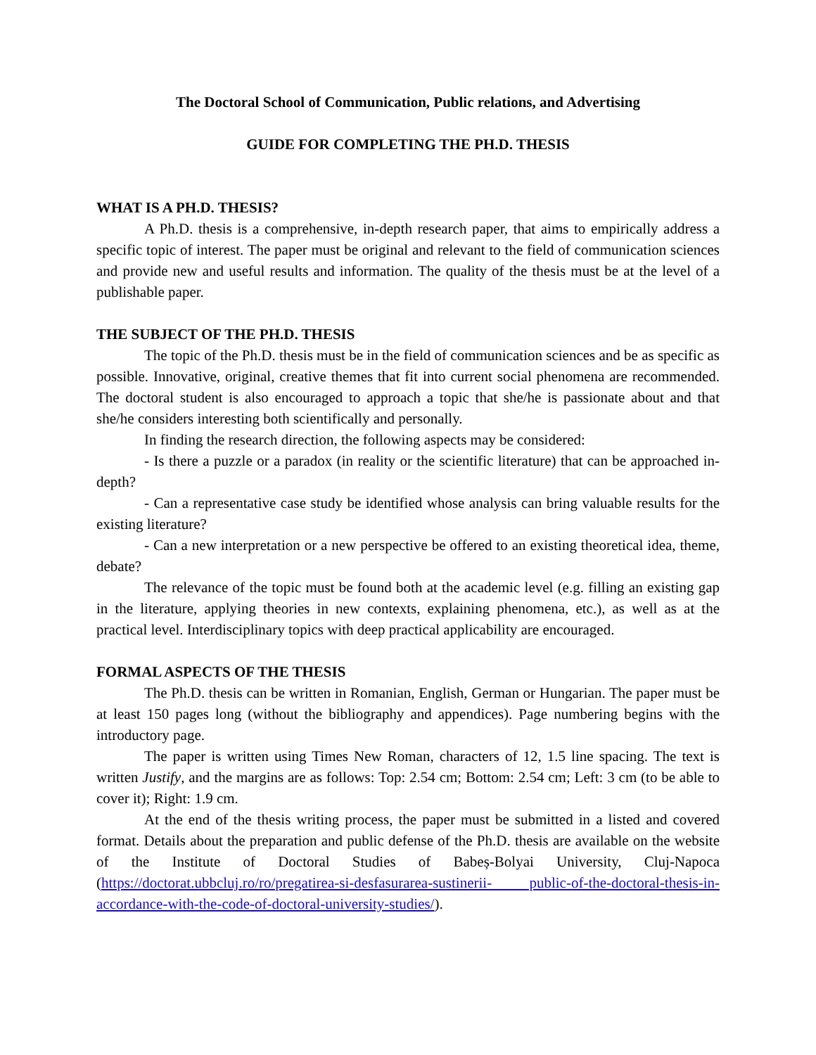The Doctoral School of Communication, Public relations, and Advertising
GUIDE FOR COMPLETING THE PH.D. THESIS
WHAT IS A PH.D. THESIS?
A Ph.D. thesis is a comprehensive, in-depth research paper, that aims to empirically address a specific topic of interest. The paper must be original and relevant to the field of communication sciences and provide new and useful results and information. The quality of the thesis must be at the level of a publishable paper.
THE SUBJECT OF THE PH.D. THESIS
The topic of the Ph.D. thesis must be in the field of communication sciences and be as specific as possible. Innovative, original, creative themes that fit into current social phenomena are recommended. The doctoral student is also encouraged to approach a topic that she/he is passionate about and that she/he considers interesting both scientifically and personally.
In finding the research direction, the following aspects may be considered:
- Is there a puzzle or a paradox (in reality or the scientific literature) that can be approached in-depth?
- Can a representative case study be identified whose analysis can bring valuable results for the existing literature?
- Can a new interpretation or a new perspective be offered to an existing theoretical idea, theme, debate?
The relevance of the topic must be found both at the academic level (e.g. filling an existing gap in the literature, applying theories in new contexts, explaining phenomena, etc.), as well as at the practical level. Interdisciplinary topics with deep practical applicability are encouraged.
FORMAL ASPECTS OF THE THESIS
The Ph.D. thesis can be written in Romanian, English, German or Hungarian. The paper must be at least 150 pages long (without the bibliography and appendices). Page numbering begins with the introductory page.
The paper is written using Times New Roman, characters of 12, 1.5 line spacing. The text is written Justify, and the margins are as follows: Top: 2.54 cm; Bottom: 2.54 cm; Left: 3 cm (to be able to cover it); Right: 1.9 cm.
At the end of the thesis writing process, the paper must be submitted in a listed and covered format. Details about the preparation and public defense of the Ph.D. thesis are available on the website of the Institute of Doctoral Studies of Babeș-Bolyai University, Cluj-Napoca (https://doctorat.ubbcluj.ro/ro/pregatirea-si-desfasurarea-sustinerii- public-of-the-doctoral-thesis-in-accordance-with-the-code-of-doctoral-university-studies/).